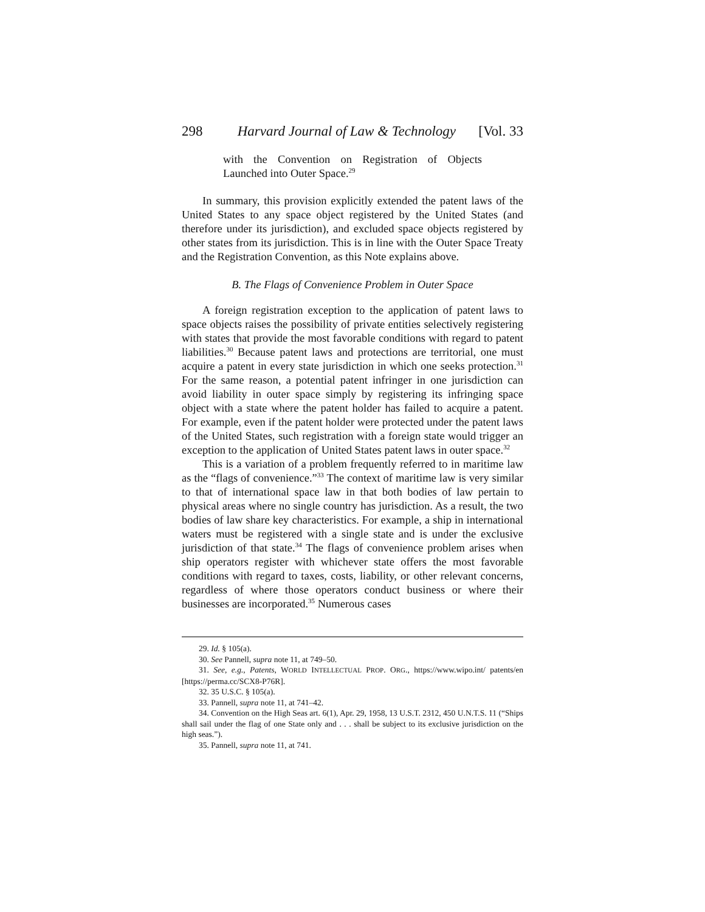298 Harvard Journal of Law & Technology [Vol. 33
with the Convention on Registration of Objects Launched into Outer Space.<sup>29</sup>
In summary, this provision explicitly extended the patent laws of the United States to any space object registered by the United States (and therefore under its jurisdiction), and excluded space objects registered by other states from its jurisdiction. This is in line with the Outer Space Treaty and the Registration Convention, as this Note explains above.
B. The Flags of Convenience Problem in Outer Space
A foreign registration exception to the application of patent laws to space objects raises the possibility of private entities selectively registering with states that provide the most favorable conditions with regard to patent liabilities.<sup>30</sup> Because patent laws and protections are territorial, one must acquire a patent in every state jurisdiction in which one seeks protection.<sup>31</sup> For the same reason, a potential patent infringer in one jurisdiction can avoid liability in outer space simply by registering its infringing space object with a state where the patent holder has failed to acquire a patent. For example, even if the patent holder were protected under the patent laws of the United States, such registration with a foreign state would trigger an exception to the application of United States patent laws in outer space.<sup>32</sup>
This is a variation of a problem frequently referred to in maritime law as the “flags of convenience.”<sup>33</sup> The context of maritime law is very similar to that of international space law in that both bodies of law pertain to physical areas where no single country has jurisdiction. As a result, the two bodies of law share key characteristics. For example, a ship in international waters must be registered with a single state and is under the exclusive jurisdiction of that state.<sup>34</sup> The flags of convenience problem arises when ship operators register with whichever state offers the most favorable conditions with regard to taxes, costs, liability, or other relevant concerns, regardless of where those operators conduct business or where their businesses are incorporated.<sup>35</sup> Numerous cases
29. Id. § 105(a).
30. See Pannell, supra note 11, at 749–50.
31. See, e.g., Patents, WORLD INTELLECTUAL PROP. ORG., https://www.wipo.int/ patents/en [https://perma.cc/SCX8-P76R].
32. 35 U.S.C. § 105(a).
33. Pannell, supra note 11, at 741–42.
34. Convention on the High Seas art. 6(1), Apr. 29, 1958, 13 U.S.T. 2312, 450 U.N.T.S. 11 (“Ships shall sail under the flag of one State only and . . . shall be subject to its exclusive jurisdiction on the high seas.”).
35. Pannell, supra note 11, at 741.